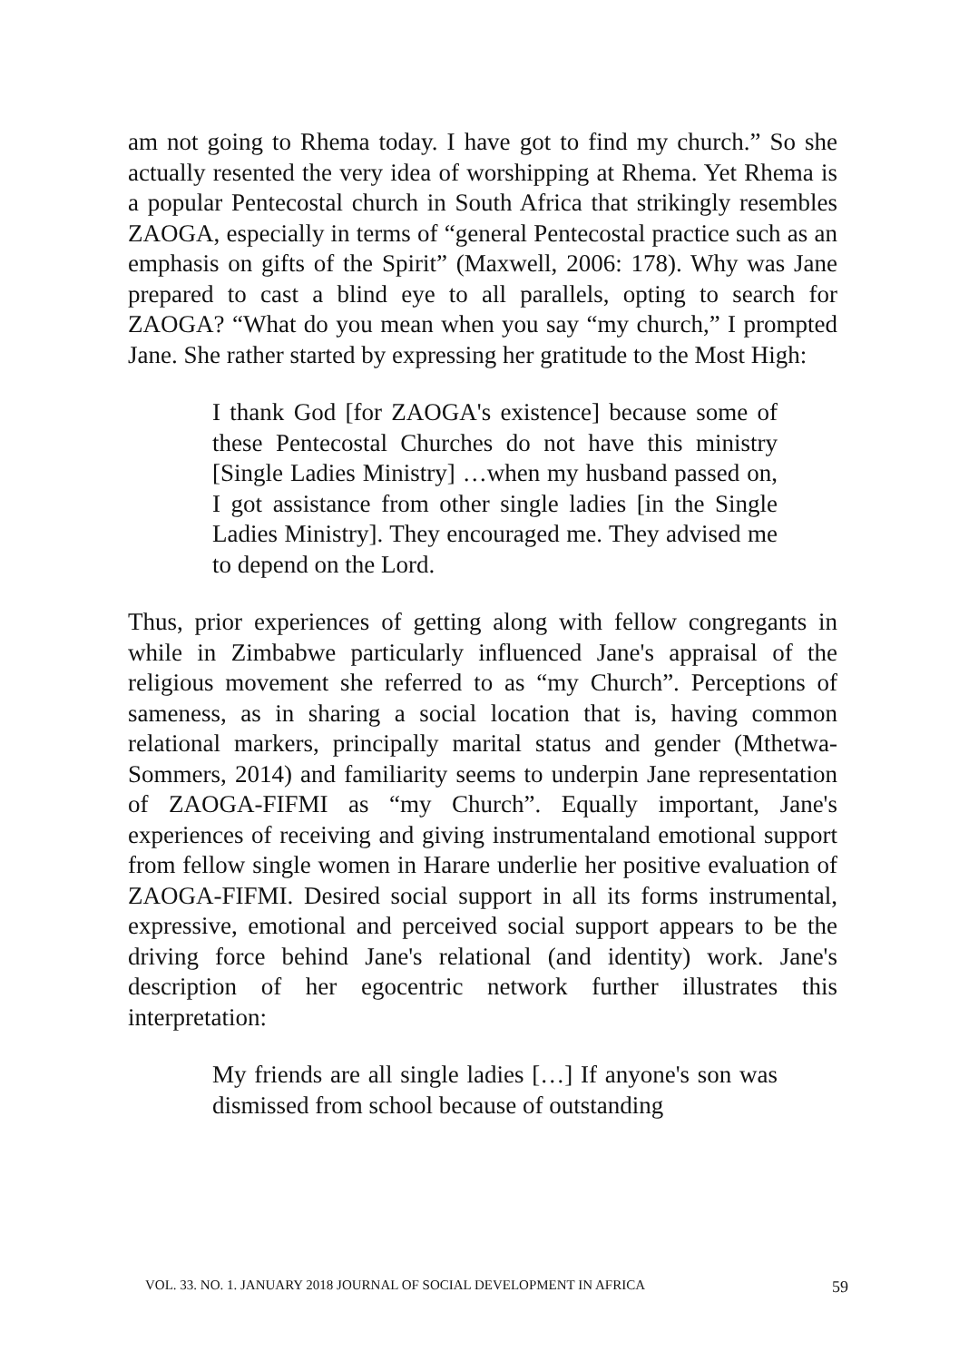am not going to Rhema today. I have got to find my church.” So she actually resented the very idea of worshipping at Rhema. Yet Rhema is a popular Pentecostal church in South Africa that strikingly resembles ZAOGA, especially in terms of “general Pentecostal practice such as an emphasis on gifts of the Spirit” (Maxwell, 2006: 178). Why was Jane prepared to cast a blind eye to all parallels, opting to search for ZAOGA? “What do you mean when you say “my church,” I prompted Jane. She rather started by expressing her gratitude to the Most High:
I thank God [for ZAOGA's existence] because some of these Pentecostal Churches do not have this ministry [Single Ladies Ministry] …when my husband passed on, I got assistance from other single ladies [in the Single Ladies Ministry]. They encouraged me. They advised me to depend on the Lord.
Thus, prior experiences of getting along with fellow congregants in while in Zimbabwe particularly influenced Jane's appraisal of the religious movement she referred to as “my Church”. Perceptions of sameness, as in sharing a social location that is, having common relational markers, principally marital status and gender (Mthetwa-Sommers, 2014) and familiarity seems to underpin Jane representation of ZAOGA-FIFMI as “my Church”. Equally important, Jane's experiences of receiving and giving instrumentaland emotional support from fellow single women in Harare underlie her positive evaluation of ZAOGA-FIFMI. Desired social support in all its forms instrumental, expressive, emotional and perceived social support appears to be the driving force behind Jane's relational (and identity) work. Jane's description of her egocentric network further illustrates this interpretation:
My friends are all single ladies […] If anyone's son was dismissed from school because of outstanding
VOL. 33. NO. 1. JANUARY 2018 JOURNAL OF SOCIAL DEVELOPMENT IN AFRICA 59